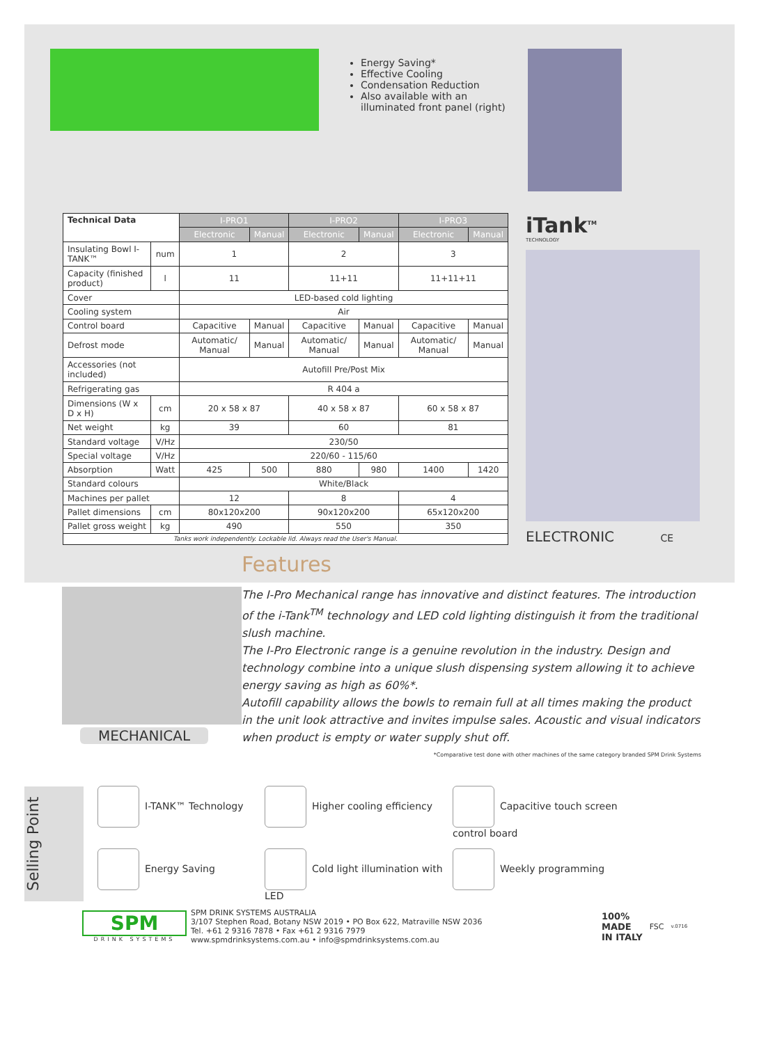Energy Saving*
Effective Cooling
Condensation Reduction
Also available with an illuminated front panel (right)
| Technical Data | | I-PRO1 | | I-PRO2 | | I-PRO3 | |
| | | Electronic | Manual | Electronic | Manual | Electronic | Manual |
| Insulating Bowl I-TANK™ | num | 1 | | 2 | | 3 | |
| Capacity (finished product) | l | 11 | | 11+11 | | 11+11+11 | |
| Cover | | LED-based cold lighting | | | | | |
| Cooling system | | Air | | | | | |
| Control board | | Capacitive | Manual | Capacitive | Manual | Capacitive | Manual |
| Defrost mode | | Automatic/ Manual | Manual | Automatic/ Manual | Manual | Automatic/ Manual | Manual |
| Accessories (not included) | | Autofill Pre/Post Mix | | | | | |
| Refrigerating gas | | R 404 a | | | | | |
| Dimensions (W x D x H) | cm | 20 x 58 x 87 | | 40 x 58 x 87 | | 60 x 58 x 87 | |
| Net weight | kg | 39 | | 60 | | 81 | |
| Standard voltage | V/Hz | 230/50 | | | | | |
| Special voltage | V/Hz | 220/60 - 115/60 | | | | | |
| Absorption | Watt | 425 | 500 | 880 | 980 | 1400 | 1420 |
| Standard colours | | White/Black | | | | | |
| Machines per pallet | | 12 | | 8 | | 4 | |
| Pallet dimensions | cm | 80x120x200 | | 90x120x200 | | 65x120x200 | |
| Pallet gross weight | kg | 490 | | 550 | | 350 | |
| Tanks work independently. Lockable lid. Always read the User's Manual. | | | | | | | |
iTank<sup>TM</sup>
TECHNOLOGY
ELECTRONIC CE
MECHANICAL
Features
The I-Pro Mechanical range has innovative and distinct features. The introduction of the i-Tank<sup>TM</sup> technology and LED cold lighting distinguish it from the traditional slush machine.
The I-Pro Electronic range is a genuine revolution in the industry. Design and technology combine into a unique slush dispensing system allowing it to achieve energy saving as high as 60%*.
Autofill capability allows the bowls to remain full at all times making the product in the unit look attractive and invites impulse sales. Acoustic and visual indicators when product is empty or water supply shut off.
*Comparative test done with other machines of the same category branded SPM Drink Systems
Selling Point
I-TANK™ Technology
Higher cooling efficiency
Capacitive touch screen control board
Energy Saving
Cold light illumination with LED
Weekly programming
SPM
DRINK SYSTEMS
SPM DRINK SYSTEMS AUSTRALIA
3/107 Stephen Road, Botany NSW 2019 • PO Box 622, Matraville NSW 2036
Tel. +61 2 9316 7878 • Fax +61 2 9316 7979
www.spmdrinksystems.com.au • info@spmdrinksystems.com.au
100%
MADE
IN ITALY
FSC
v.0716